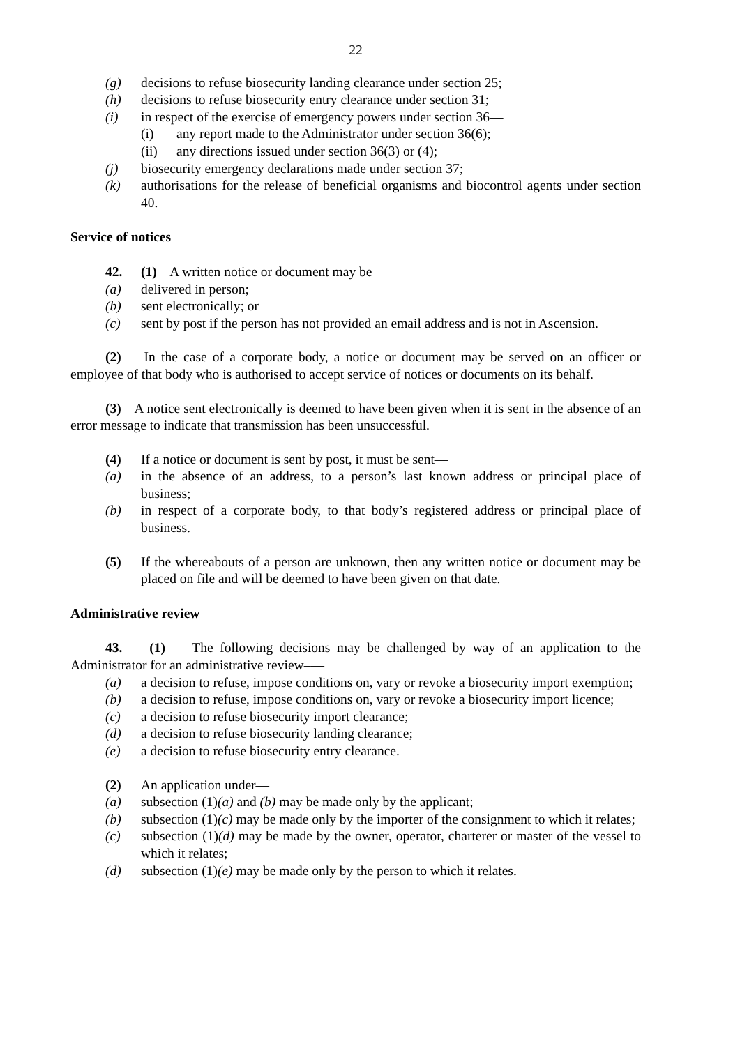22
(g) decisions to refuse biosecurity landing clearance under section 25;
(h) decisions to refuse biosecurity entry clearance under section 31;
(i) in respect of the exercise of emergency powers under section 36—
(i) any report made to the Administrator under section 36(6);
(ii) any directions issued under section 36(3) or (4);
(j) biosecurity emergency declarations made under section 37;
(k) authorisations for the release of beneficial organisms and biocontrol agents under section 40.
Service of notices
42. (1) A written notice or document may be—
(a) delivered in person;
(b) sent electronically; or
(c) sent by post if the person has not provided an email address and is not in Ascension.
(2) In the case of a corporate body, a notice or document may be served on an officer or employee of that body who is authorised to accept service of notices or documents on its behalf.
(3) A notice sent electronically is deemed to have been given when it is sent in the absence of an error message to indicate that transmission has been unsuccessful.
(4) If a notice or document is sent by post, it must be sent—
(a) in the absence of an address, to a person’s last known address or principal place of business;
(b) in respect of a corporate body, to that body’s registered address or principal place of business.
(5) If the whereabouts of a person are unknown, then any written notice or document may be placed on file and will be deemed to have been given on that date.
Administrative review
43. (1) The following decisions may be challenged by way of an application to the Administrator for an administrative review–—
(a) a decision to refuse, impose conditions on, vary or revoke a biosecurity import exemption;
(b) a decision to refuse, impose conditions on, vary or revoke a biosecurity import licence;
(c) a decision to refuse biosecurity import clearance;
(d) a decision to refuse biosecurity landing clearance;
(e) a decision to refuse biosecurity entry clearance.
(2) An application under—
(a) subsection (1)(a) and (b) may be made only by the applicant;
(b) subsection (1)(c) may be made only by the importer of the consignment to which it relates;
(c) subsection (1)(d) may be made by the owner, operator, charterer or master of the vessel to which it relates;
(d) subsection (1)(e) may be made only by the person to which it relates.